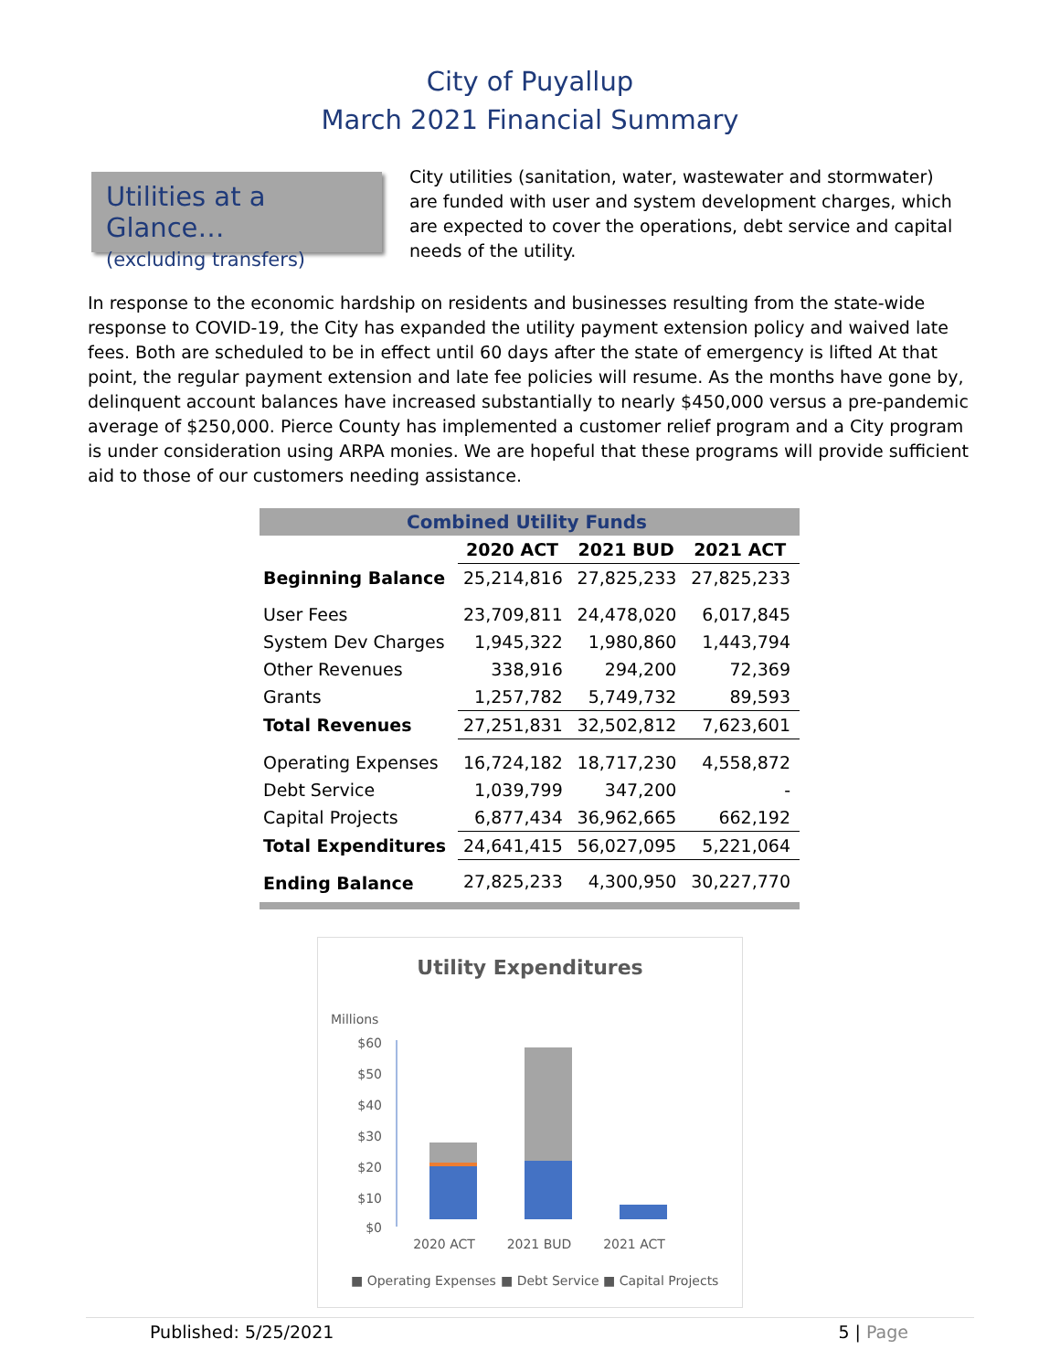City of Puyallup
March 2021 Financial Summary
Utilities at a Glance…
(excluding transfers)
City utilities (sanitation, water, wastewater and stormwater) are funded with user and system development charges, which are expected to cover the operations, debt service and capital needs of the utility.
In response to the economic hardship on residents and businesses resulting from the state-wide response to COVID-19, the City has expanded the utility payment extension policy and waived late fees. Both are scheduled to be in effect until 60 days after the state of emergency is lifted At that point, the regular payment extension and late fee policies will resume. As the months have gone by, delinquent account balances have increased substantially to nearly $450,000 versus a pre-pandemic average of $250,000. Pierce County has implemented a customer relief program and a City program is under consideration using ARPA monies. We are hopeful that these programs will provide sufficient aid to those of our customers needing assistance.
| Combined Utility Funds | | | |
| --- | --- | --- | --- |
| | 2020 ACT | 2021 BUD | 2021 ACT |
| Beginning Balance | 25,214,816 | 27,825,233 | 27,825,233 |
| User Fees | 23,709,811 | 24,478,020 | 6,017,845 |
| System Dev Charges | 1,945,322 | 1,980,860 | 1,443,794 |
| Other Revenues | 338,916 | 294,200 | 72,369 |
| Grants | 1,257,782 | 5,749,732 | 89,593 |
| Total Revenues | 27,251,831 | 32,502,812 | 7,623,601 |
| Operating Expenses | 16,724,182 | 18,717,230 | 4,558,872 |
| Debt Service | 1,039,799 | 347,200 | - |
| Capital Projects | 6,877,434 | 36,962,665 | 662,192 |
| Total Expenditures | 24,641,415 | 56,027,095 | 5,221,064 |
| Ending Balance | 27,825,233 | 4,300,950 | 30,227,770 |
Utility Expenditures
Millions
$60
$50
$40
$30
$20
$10
$0
2020 ACT
2021 BUD
2021 ACT
■ Operating Expenses
■ Debt Service
■ Capital Projects
Published: 5/25/2021 5 | Page